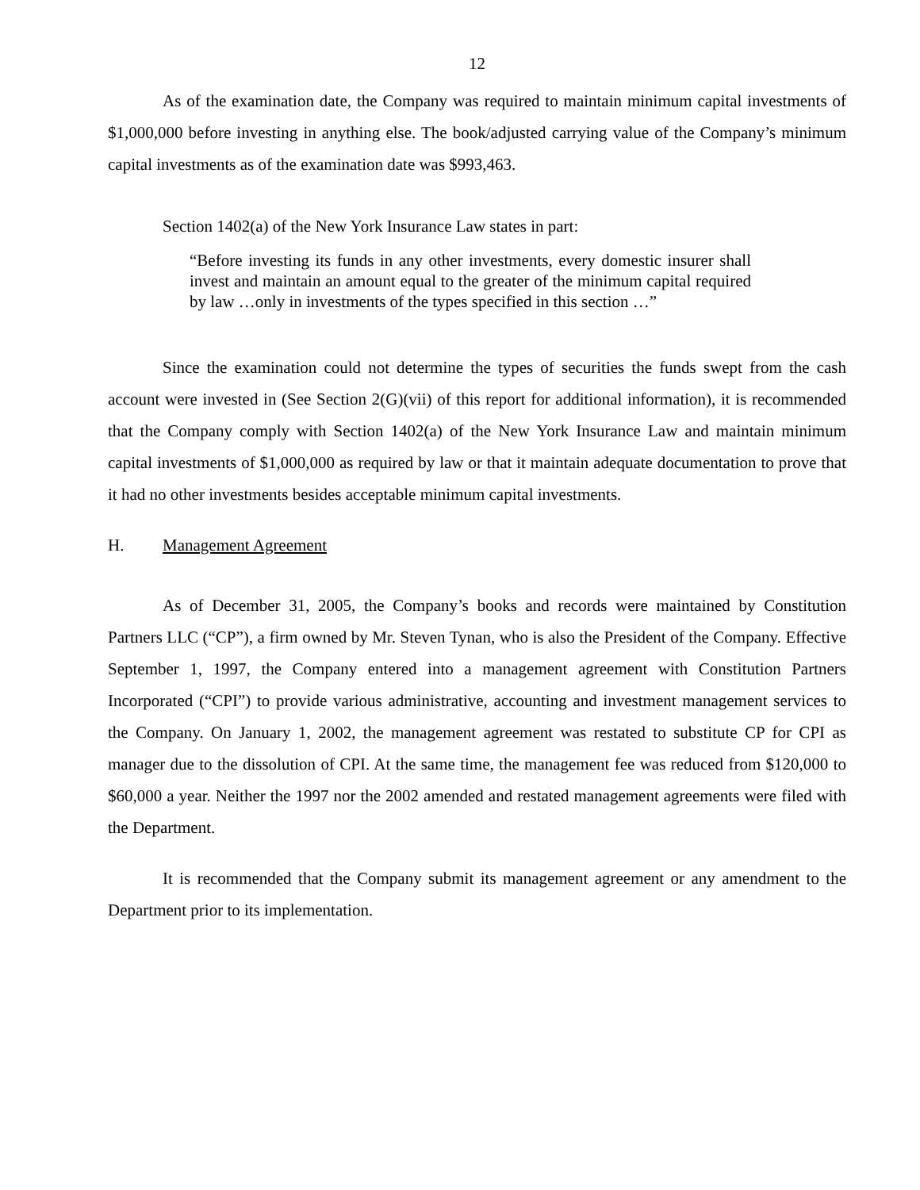12
As of the examination date, the Company was required to maintain minimum capital investments of $1,000,000 before investing in anything else. The book/adjusted carrying value of the Company’s minimum capital investments as of the examination date was $993,463.
Section 1402(a) of the New York Insurance Law states in part:
“Before investing its funds in any other investments, every domestic insurer shall invest and maintain an amount equal to the greater of the minimum capital required by law …only in investments of the types specified in this section …”
Since the examination could not determine the types of securities the funds swept from the cash account were invested in (See Section 2(G)(vii) of this report for additional information), it is recommended that the Company comply with Section 1402(a) of the New York Insurance Law and maintain minimum capital investments of $1,000,000 as required by law or that it maintain adequate documentation to prove that it had no other investments besides acceptable minimum capital investments.
H. Management Agreement
As of December 31, 2005, the Company’s books and records were maintained by Constitution Partners LLC (“CP”), a firm owned by Mr. Steven Tynan, who is also the President of the Company. Effective September 1, 1997, the Company entered into a management agreement with Constitution Partners Incorporated (“CPI”) to provide various administrative, accounting and investment management services to the Company. On January 1, 2002, the management agreement was restated to substitute CP for CPI as manager due to the dissolution of CPI. At the same time, the management fee was reduced from $120,000 to $60,000 a year. Neither the 1997 nor the 2002 amended and restated management agreements were filed with the Department.
It is recommended that the Company submit its management agreement or any amendment to the Department prior to its implementation.